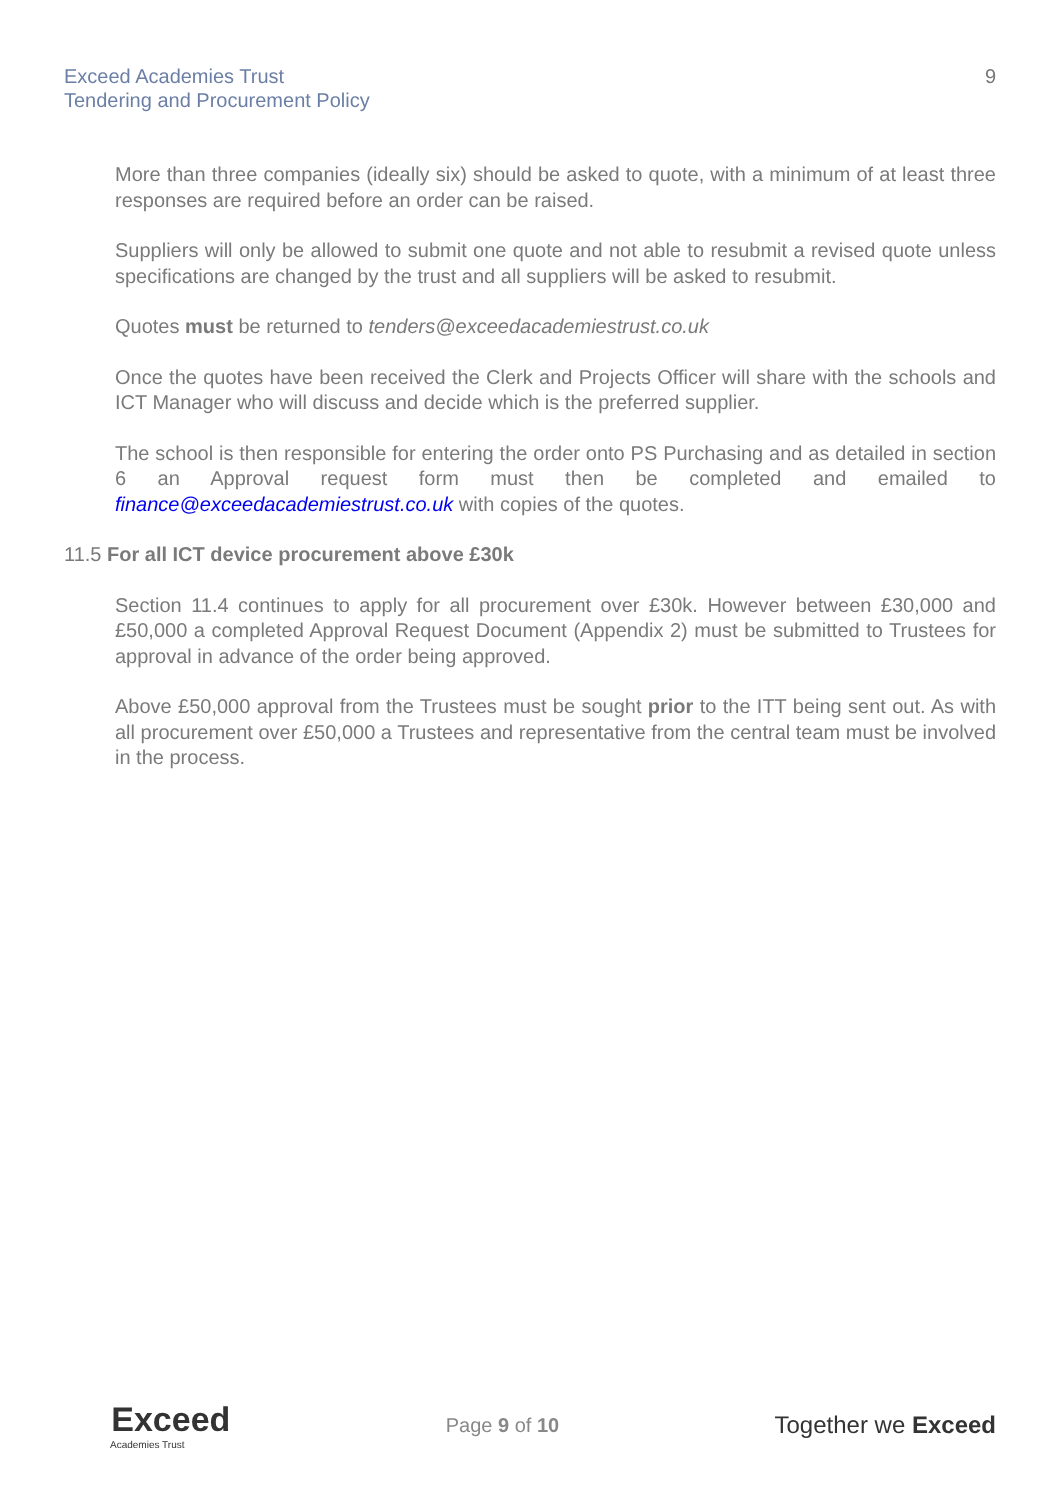Exceed Academies Trust
Tendering and Procurement Policy
9
More than three companies (ideally six) should be asked to quote, with a minimum of at least three responses are required before an order can be raised.
Suppliers will only be allowed to submit one quote and not able to resubmit a revised quote unless specifications are changed by the trust and all suppliers will be asked to resubmit.
Quotes must be returned to tenders@exceedacademiestrust.co.uk
Once the quotes have been received the Clerk and Projects Officer will share with the schools and ICT Manager who will discuss and decide which is the preferred supplier.
The school is then responsible for entering the order onto PS Purchasing and as detailed in section 6 an Approval request form must then be completed and emailed to finance@exceedacademiestrust.co.uk with copies of the quotes.
11.5 For all ICT device procurement above £30k
Section 11.4 continues to apply for all procurement over £30k. However between £30,000 and £50,000 a completed Approval Request Document (Appendix 2) must be submitted to Trustees for approval in advance of the order being approved.
Above £50,000 approval from the Trustees must be sought prior to the ITT being sent out. As with all procurement over £50,000 a Trustees and representative from the central team must be involved in the process.
Exceed
Academies Trust
Page 9 of 10
Together we Exceed